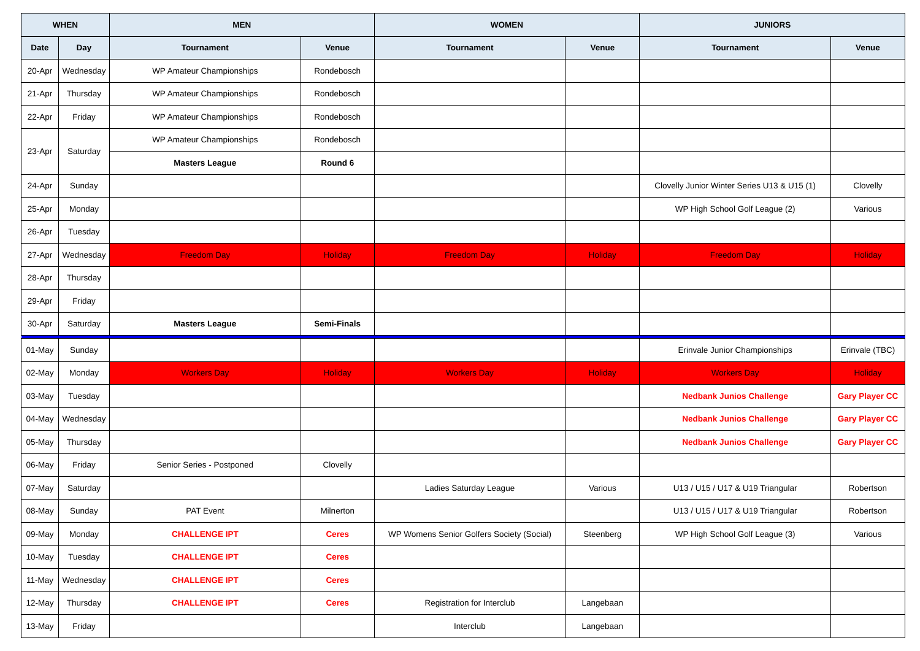| WHEN | | MEN | | WOMEN | | JUNIORS | |
| --- | --- | --- | --- | --- | --- | --- | --- |
| Date | Day | Tournament | Venue | Tournament | Venue | Tournament | Venue |
| 20-Apr | Wednesday | WP Amateur Championships | Rondebosch | | | | |
| 21-Apr | Thursday | WP Amateur Championships | Rondebosch | | | | |
| 22-Apr | Friday | WP Amateur Championships | Rondebosch | | | | |
| 23-Apr | Saturday | WP Amateur Championships | Rondebosch | | | | |
| | | Masters League | Round 6 | | | | |
| 24-Apr | Sunday | | | | | Clovelly Junior Winter Series U13 & U15 (1) | Clovelly |
| 25-Apr | Monday | | | | | WP High School Golf League (2) | Various |
| 26-Apr | Tuesday | | | | | | |
| 27-Apr | Wednesday | Freedom Day | Holiday | Freedom Day | Holiday | Freedom Day | Holiday |
| 28-Apr | Thursday | | | | | | |
| 29-Apr | Friday | | | | | | |
| 30-Apr | Saturday | Masters League | Semi-Finals | | | | |
| 01-May | Sunday | | | | | Erinvale Junior Championships | Erinvale (TBC) |
| 02-May | Monday | Workers Day | Holiday | Workers Day | Holiday | Workers Day | Holiday |
| 03-May | Tuesday | | | | | Nedbank Junios Challenge | Gary Player CC |
| 04-May | Wednesday | | | | | Nedbank Junios Challenge | Gary Player CC |
| 05-May | Thursday | | | | | Nedbank Junios Challenge | Gary Player CC |
| 06-May | Friday | Senior Series - Postponed | Clovelly | | | | |
| 07-May | Saturday | | | Ladies Saturday League | Various | U13 / U15 / U17 & U19 Triangular | Robertson |
| 08-May | Sunday | PAT Event | Milnerton | | | U13 / U15 / U17 & U19 Triangular | Robertson |
| 09-May | Monday | CHALLENGE IPT | Ceres | WP Womens Senior Golfers Society (Social) | Steenberg | WP High School Golf League (3) | Various |
| 10-May | Tuesday | CHALLENGE IPT | Ceres | | | | |
| 11-May | Wednesday | CHALLENGE IPT | Ceres | | | | |
| 12-May | Thursday | CHALLENGE IPT | Ceres | Registration for Interclub | Langebaan | | |
| 13-May | Friday | | | Interclub | Langebaan | | |